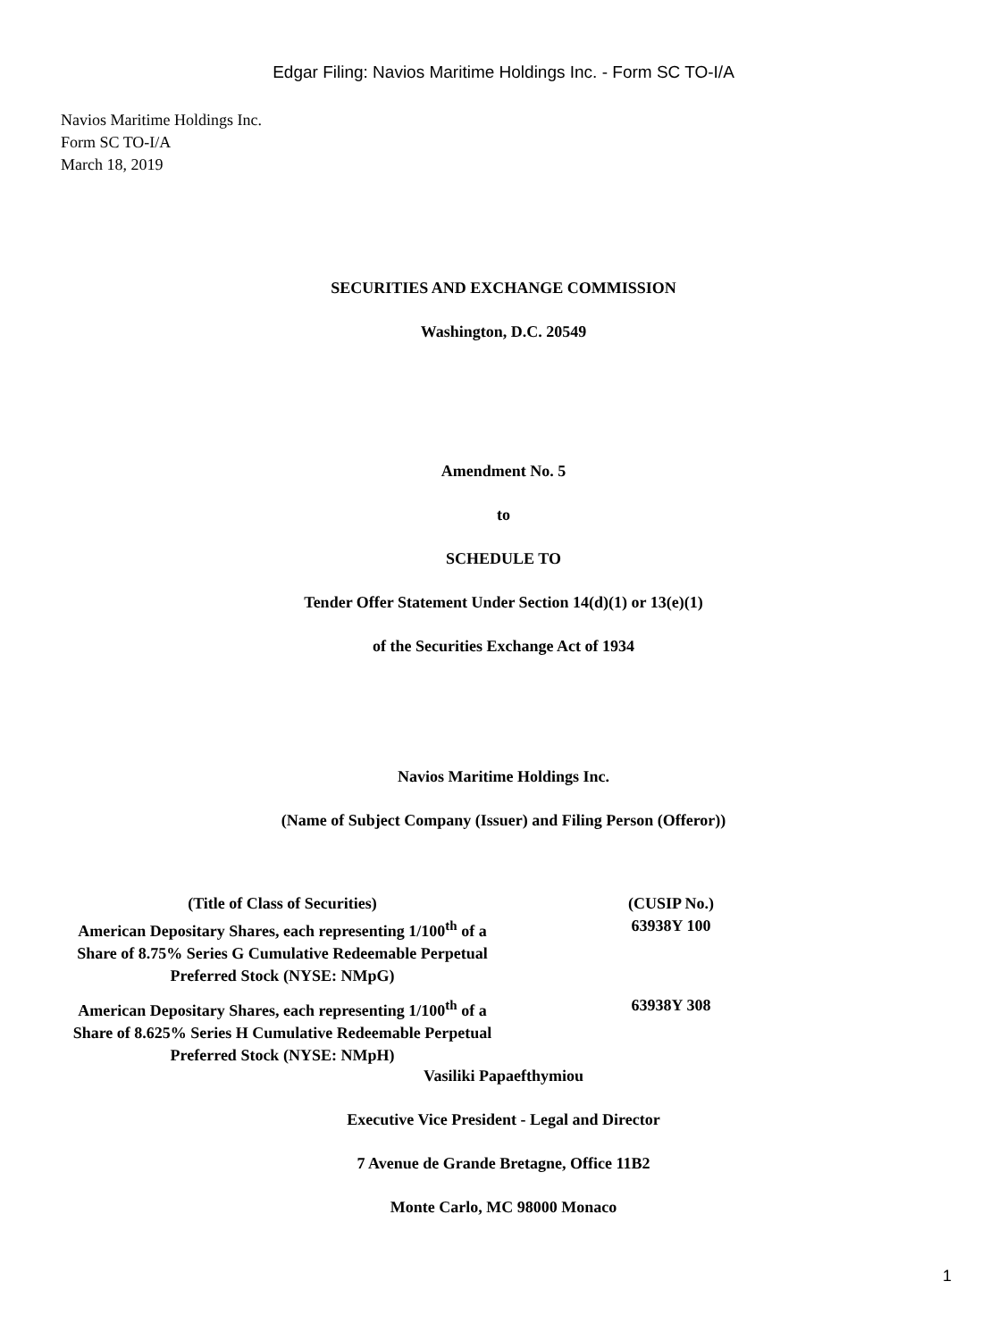Edgar Filing: Navios Maritime Holdings Inc. - Form SC TO-I/A
Navios Maritime Holdings Inc.
Form SC TO-I/A
March 18, 2019
SECURITIES AND EXCHANGE COMMISSION
Washington, D.C. 20549
Amendment No. 5
to
SCHEDULE TO
Tender Offer Statement Under Section 14(d)(1) or 13(e)(1)
of the Securities Exchange Act of 1934
Navios Maritime Holdings Inc.
(Name of Subject Company (Issuer) and Filing Person (Offeror))
| (Title of Class of Securities) | | (CUSIP No.) |
| --- | --- | --- |
| American Depositary Shares, each representing 1/100<sup>th</sup> of a Share of 8.75% Series G Cumulative Redeemable Perpetual Preferred Stock (NYSE: NMpG) | | 63938Y 100 |
| American Depositary Shares, each representing 1/100<sup>th</sup> of a Share of 8.625% Series H Cumulative Redeemable Perpetual Preferred Stock (NYSE: NMpH) | | 63938Y 308 |
Vasiliki Papaefthymiou
Executive Vice President - Legal and Director
7 Avenue de Grande Bretagne, Office 11B2
Monte Carlo, MC 98000 Monaco
1